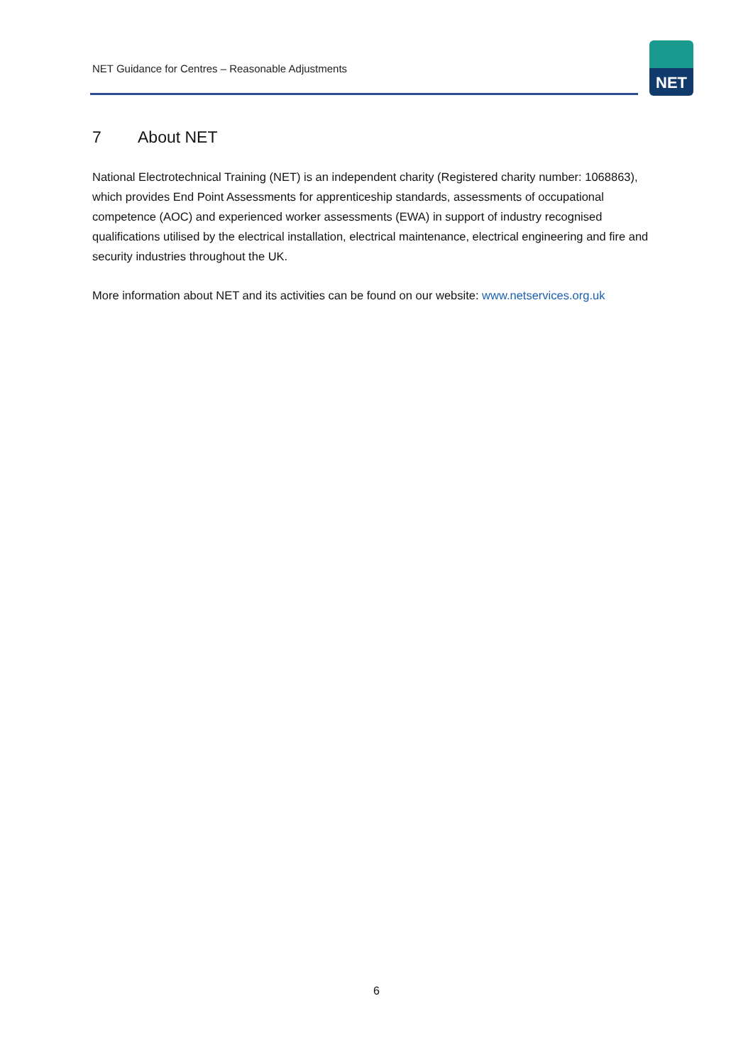NET Guidance for Centres – Reasonable Adjustments
NET
7 About NET
National Electrotechnical Training (NET) is an independent charity (Registered charity number: 1068863), which provides End Point Assessments for apprenticeship standards, assessments of occupational competence (AOC) and experienced worker assessments (EWA) in support of industry recognised qualifications utilised by the electrical installation, electrical maintenance, electrical engineering and fire and security industries throughout the UK.
More information about NET and its activities can be found on our website: www.netservices.org.uk
6